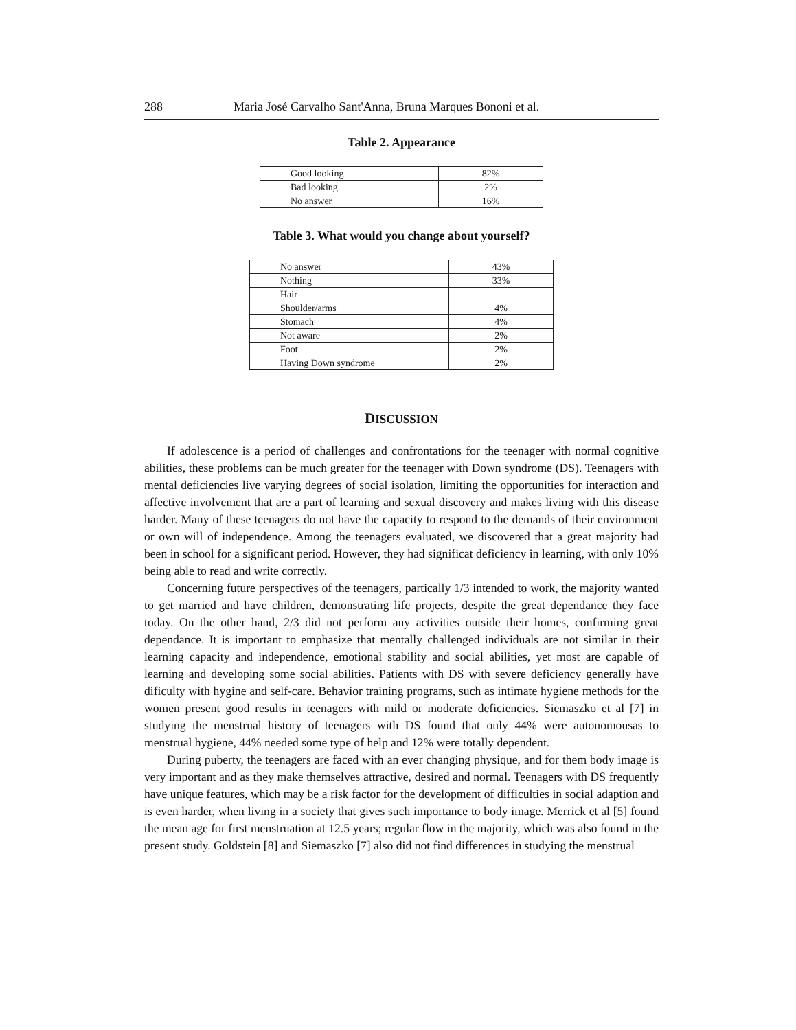288 Maria José Carvalho Sant'Anna, Bruna Marques Bononi et al.
Table 2. Appearance
| Good looking | 82% |
| Bad looking | 2% |
| No answer | 16% |
Table 3. What would you change about yourself?
| No answer | 43% |
| Nothing | 33% |
| Hair | |
| Shoulder/arms | 4% |
| Stomach | 4% |
| Not aware | 2% |
| Foot | 2% |
| Having Down syndrome | 2% |
DISCUSSION
If adolescence is a period of challenges and confrontations for the teenager with normal cognitive abilities, these problems can be much greater for the teenager with Down syndrome (DS). Teenagers with mental deficiencies live varying degrees of social isolation, limiting the opportunities for interaction and affective involvement that are a part of learning and sexual discovery and makes living with this disease harder. Many of these teenagers do not have the capacity to respond to the demands of their environment or own will of independence. Among the teenagers evaluated, we discovered that a great majority had been in school for a significant period. However, they had significat deficiency in learning, with only 10% being able to read and write correctly.
Concerning future perspectives of the teenagers, partically 1/3 intended to work, the majority wanted to get married and have children, demonstrating life projects, despite the great dependance they face today. On the other hand, 2/3 did not perform any activities outside their homes, confirming great dependance. It is important to emphasize that mentally challenged individuals are not similar in their learning capacity and independence, emotional stability and social abilities, yet most are capable of learning and developing some social abilities. Patients with DS with severe deficiency generally have dificulty with hygine and self-care. Behavior training programs, such as intimate hygiene methods for the women present good results in teenagers with mild or moderate deficiencies. Siemaszko et al [7] in studying the menstrual history of teenagers with DS found that only 44% were autonomousas to menstrual hygiene, 44% needed some type of help and 12% were totally dependent.
During puberty, the teenagers are faced with an ever changing physique, and for them body image is very important and as they make themselves attractive, desired and normal. Teenagers with DS frequently have unique features, which may be a risk factor for the development of difficulties in social adaption and is even harder, when living in a society that gives such importance to body image. Merrick et al [5] found the mean age for first menstruation at 12.5 years; regular flow in the majority, which was also found in the present study. Goldstein [8] and Siemaszko [7] also did not find differences in studying the menstrual